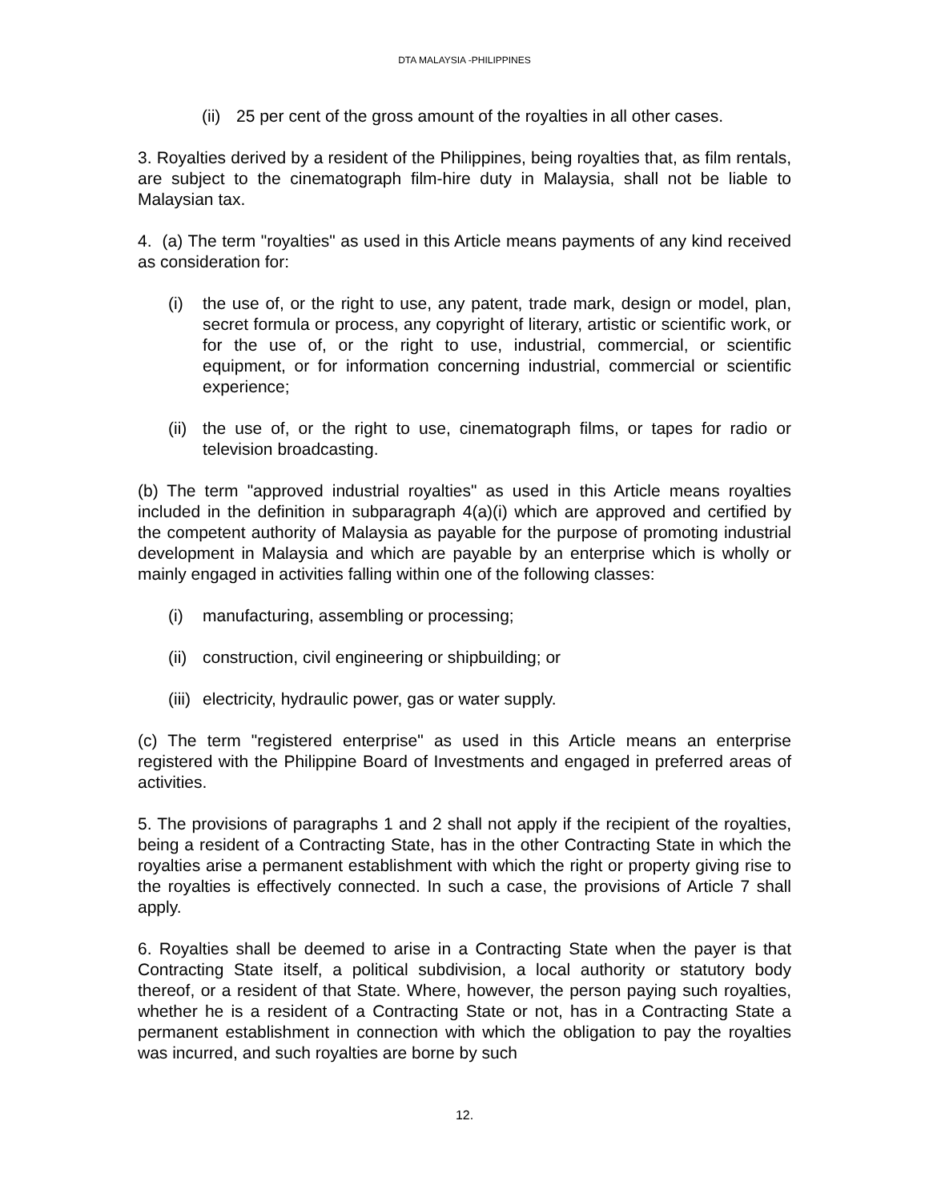DTA MALAYSIA -PHILIPPINES
(ii) 25 per cent of the gross amount of the royalties in all other cases.
3. Royalties derived by a resident of the Philippines, being royalties that, as film rentals, are subject to the cinematograph film-hire duty in Malaysia, shall not be liable to Malaysian tax.
4. (a) The term "royalties" as used in this Article means payments of any kind received as consideration for:
(i) the use of, or the right to use, any patent, trade mark, design or model, plan, secret formula or process, any copyright of literary, artistic or scientific work, or for the use of, or the right to use, industrial, commercial, or scientific equipment, or for information concerning industrial, commercial or scientific experience;
(ii) the use of, or the right to use, cinematograph films, or tapes for radio or television broadcasting.
(b) The term "approved industrial royalties" as used in this Article means royalties included in the definition in subparagraph 4(a)(i) which are approved and certified by the competent authority of Malaysia as payable for the purpose of promoting industrial development in Malaysia and which are payable by an enterprise which is wholly or mainly engaged in activities falling within one of the following classes:
(i) manufacturing, assembling or processing;
(ii) construction, civil engineering or shipbuilding; or
(iii) electricity, hydraulic power, gas or water supply.
(c) The term "registered enterprise" as used in this Article means an enterprise registered with the Philippine Board of Investments and engaged in preferred areas of activities.
5. The provisions of paragraphs 1 and 2 shall not apply if the recipient of the royalties, being a resident of a Contracting State, has in the other Contracting State in which the royalties arise a permanent establishment with which the right or property giving rise to the royalties is effectively connected. In such a case, the provisions of Article 7 shall apply.
6. Royalties shall be deemed to arise in a Contracting State when the payer is that Contracting State itself, a political subdivision, a local authority or statutory body thereof, or a resident of that State. Where, however, the person paying such royalties, whether he is a resident of a Contracting State or not, has in a Contracting State a permanent establishment in connection with which the obligation to pay the royalties was incurred, and such royalties are borne by such
12.